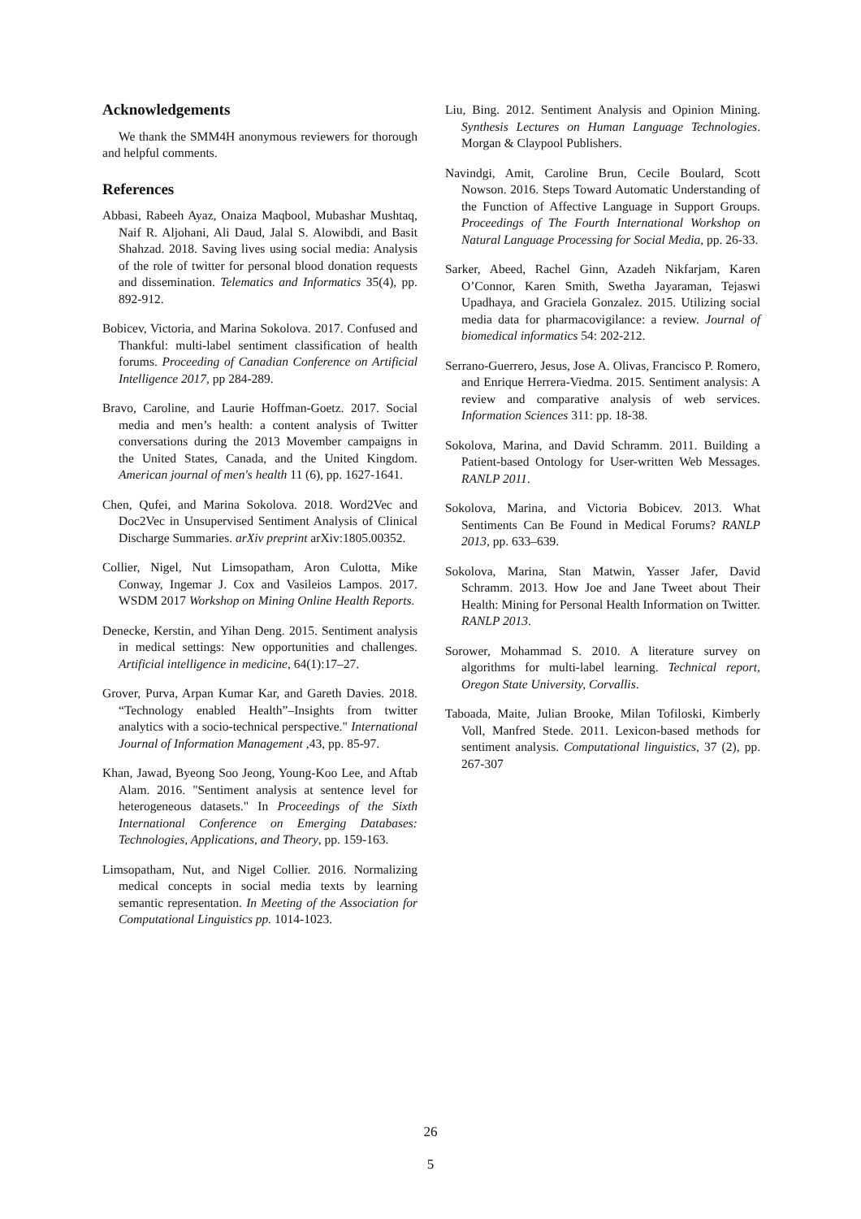Acknowledgements
We thank the SMM4H anonymous reviewers for thorough and helpful comments.
References
Abbasi, Rabeeh Ayaz, Onaiza Maqbool, Mubashar Mushtaq, Naif R. Aljohani, Ali Daud, Jalal S. Alowibdi, and Basit Shahzad. 2018. Saving lives using social media: Analysis of the role of twitter for personal blood donation requests and dissemination. Telematics and Informatics 35(4), pp. 892-912.
Bobicev, Victoria, and Marina Sokolova. 2017. Confused and Thankful: multi-label sentiment classification of health forums. Proceeding of Canadian Conference on Artificial Intelligence 2017, pp 284-289.
Bravo, Caroline, and Laurie Hoffman-Goetz. 2017. Social media and men’s health: a content analysis of Twitter conversations during the 2013 Movember campaigns in the United States, Canada, and the United Kingdom. American journal of men's health 11 (6), pp. 1627-1641.
Chen, Qufei, and Marina Sokolova. 2018. Word2Vec and Doc2Vec in Unsupervised Sentiment Analysis of Clinical Discharge Summaries. arXiv preprint arXiv:1805.00352.
Collier, Nigel, Nut Limsopatham, Aron Culotta, Mike Conway, Ingemar J. Cox and Vasileios Lampos. 2017. WSDM 2017 Workshop on Mining Online Health Reports.
Denecke, Kerstin, and Yihan Deng. 2015. Sentiment analysis in medical settings: New opportunities and challenges. Artificial intelligence in medicine, 64(1):17–27.
Grover, Purva, Arpan Kumar Kar, and Gareth Davies. 2018. “Technology enabled Health”–Insights from twitter analytics with a socio-technical perspective." International Journal of Information Management ,43, pp. 85-97.
Khan, Jawad, Byeong Soo Jeong, Young-Koo Lee, and Aftab Alam. 2016. "Sentiment analysis at sentence level for heterogeneous datasets." In Proceedings of the Sixth International Conference on Emerging Databases: Technologies, Applications, and Theory, pp. 159-163.
Limsopatham, Nut, and Nigel Collier. 2016. Normalizing medical concepts in social media texts by learning semantic representation. In Meeting of the Association for Computational Linguistics pp. 1014-1023.
Liu, Bing. 2012. Sentiment Analysis and Opinion Mining. Synthesis Lectures on Human Language Technologies. Morgan & Claypool Publishers.
Navindgi, Amit, Caroline Brun, Cecile Boulard, Scott Nowson. 2016. Steps Toward Automatic Understanding of the Function of Affective Language in Support Groups. Proceedings of The Fourth International Workshop on Natural Language Processing for Social Media, pp. 26-33.
Sarker, Abeed, Rachel Ginn, Azadeh Nikfarjam, Karen O’Connor, Karen Smith, Swetha Jayaraman, Tejaswi Upadhaya, and Graciela Gonzalez. 2015. Utilizing social media data for pharmacovigilance: a review. Journal of biomedical informatics 54: 202-212.
Serrano-Guerrero, Jesus, Jose A. Olivas, Francisco P. Romero, and Enrique Herrera-Viedma. 2015. Sentiment analysis: A review and comparative analysis of web services. Information Sciences 311: pp. 18-38.
Sokolova, Marina, and David Schramm. 2011. Building a Patient-based Ontology for User-written Web Messages. RANLP 2011.
Sokolova, Marina, and Victoria Bobicev. 2013. What Sentiments Can Be Found in Medical Forums? RANLP 2013, pp. 633–639.
Sokolova, Marina, Stan Matwin, Yasser Jafer, David Schramm. 2013. How Joe and Jane Tweet about Their Health: Mining for Personal Health Information on Twitter. RANLP 2013.
Sorower, Mohammad S. 2010. A literature survey on algorithms for multi-label learning. Technical report, Oregon State University, Corvallis.
Taboada, Maite, Julian Brooke, Milan Tofiloski, Kimberly Voll, Manfred Stede. 2011. Lexicon-based methods for sentiment analysis. Computational linguistics, 37 (2), pp. 267-307
26
5